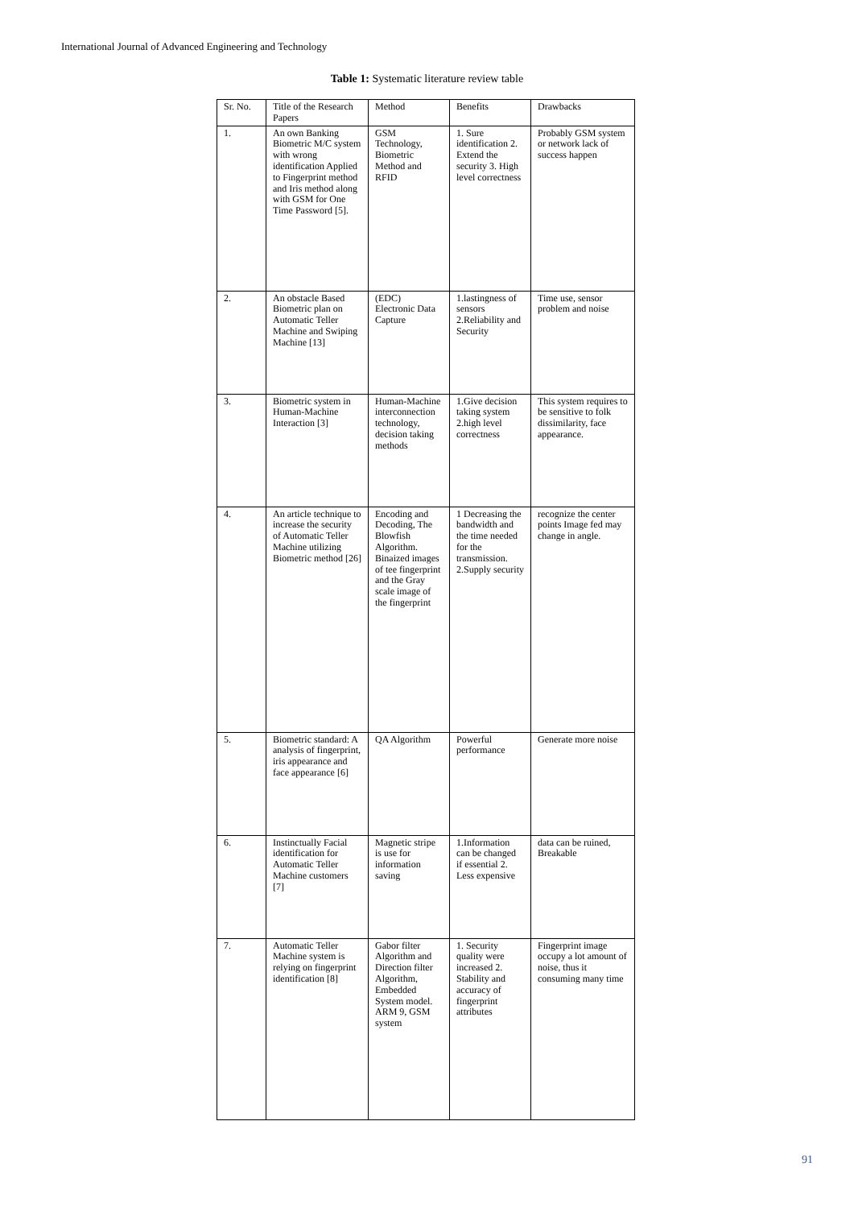International Journal of Advanced Engineering and Technology
Table 1: Systematic literature review table
| Sr. No. | Title of the Research Papers | Method | Benefits | Drawbacks |
| --- | --- | --- | --- | --- |
| 1. | An own Banking Biometric M/C system with wrong identification Applied to Fingerprint method and Iris method along with GSM for One Time Password [5]. | GSM Technology, Biometric Method and RFID | 1. Sure identification 2. Extend the security 3. High level correctness | Probably GSM system or network lack of success happen |
| 2. | An obstacle Based Biometric plan on Automatic Teller Machine and Swiping Machine [13] | (EDC) Electronic Data Capture | 1.lastingness of sensors 2.Reliability and Security | Time use, sensor problem and noise |
| 3. | Biometric system in Human-Machine Interaction [3] | Human-Machine interconnection technology, decision taking methods | 1.Give decision taking system 2.high level correctness | This system requires to be sensitive to folk dissimilarity, face appearance. |
| 4. | An article technique to increase the security of Automatic Teller Machine utilizing Biometric method [26] | Encoding and Decoding, The Blowfish Algorithm. Binaized images of tee fingerprint and the Gray scale image of the fingerprint | 1 Decreasing the bandwidth and the time needed for the transmission. 2.Supply security | recognize the center points Image fed may change in angle. |
| 5. | Biometric standard: A analysis of fingerprint, iris appearance and face appearance [6] | QA Algorithm | Powerful performance | Generate more noise |
| 6. | Instinctually Facial identification for Automatic Teller Machine customers [7] | Magnetic stripe is use for information saving | 1.Information can be changed if essential 2. Less expensive | data can be ruined, Breakable |
| 7. | Automatic Teller Machine system is relying on fingerprint identification [8] | Gabor filter Algorithm and Direction filter Algorithm, Embedded System model. ARM 9, GSM system | 1. Security quality were increased 2. Stability and accuracy of fingerprint attributes | Fingerprint image occupy a lot amount of noise, thus it consuming many time |
91